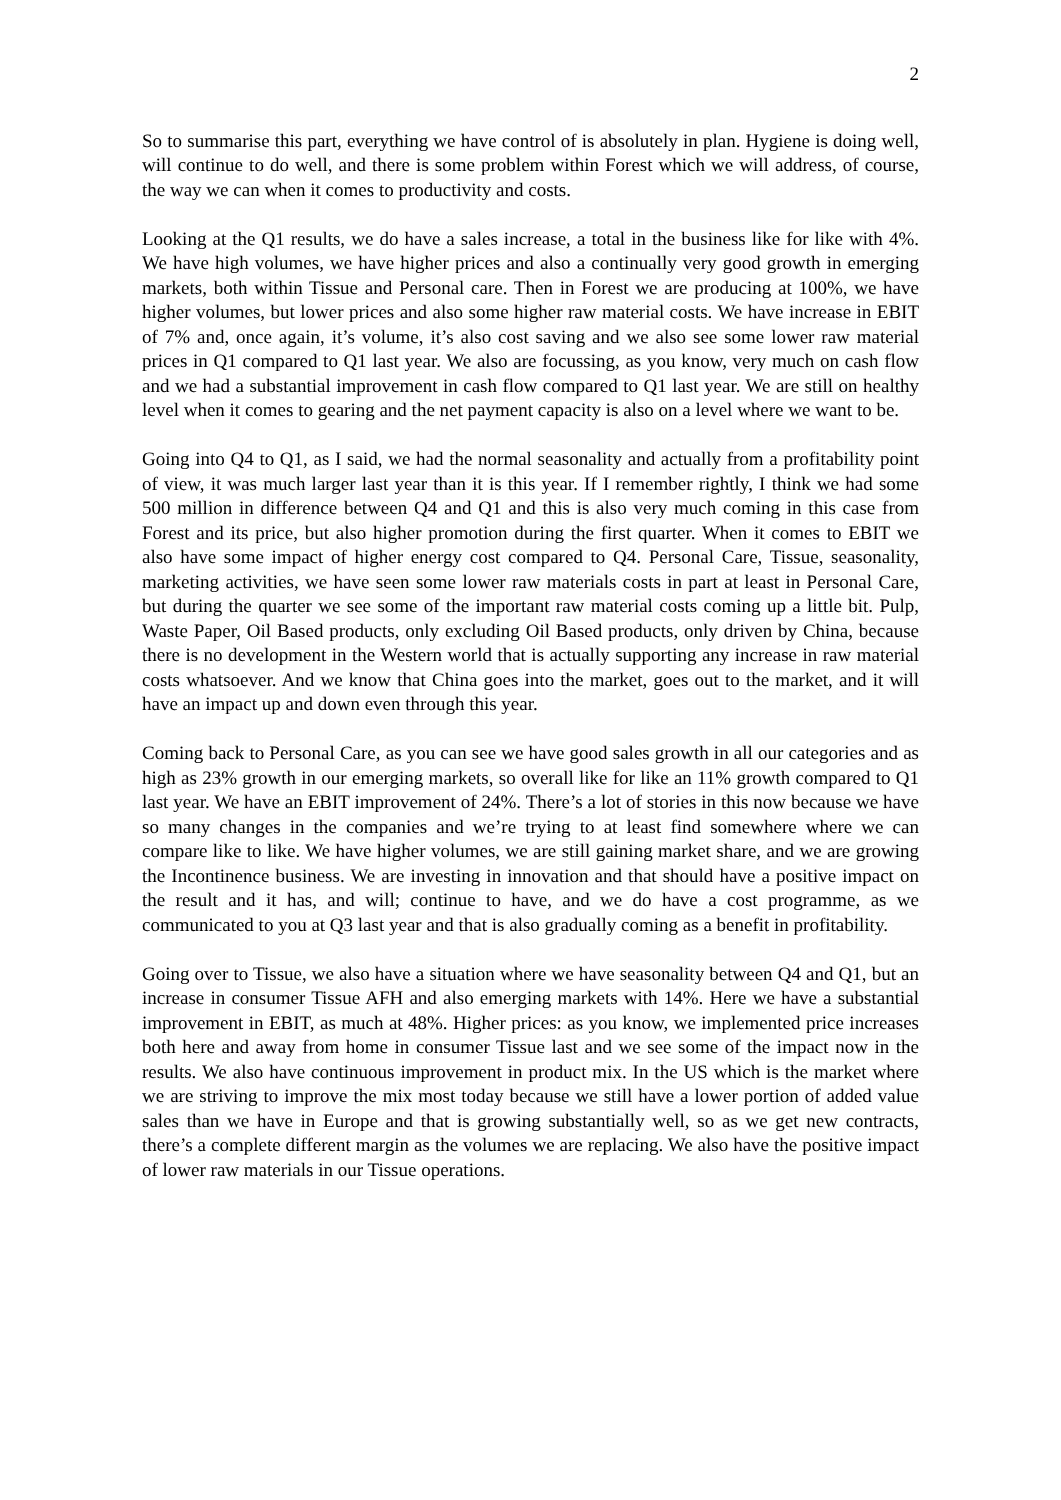2
So to summarise this part, everything we have control of is absolutely in plan. Hygiene is doing well, will continue to do well, and there is some problem within Forest which we will address, of course, the way we can when it comes to productivity and costs.
Looking at the Q1 results, we do have a sales increase, a total in the business like for like with 4%. We have high volumes, we have higher prices and also a continually very good growth in emerging markets, both within Tissue and Personal care. Then in Forest we are producing at 100%, we have higher volumes, but lower prices and also some higher raw material costs. We have increase in EBIT of 7% and, once again, it’s volume, it’s also cost saving and we also see some lower raw material prices in Q1 compared to Q1 last year. We also are focussing, as you know, very much on cash flow and we had a substantial improvement in cash flow compared to Q1 last year. We are still on healthy level when it comes to gearing and the net payment capacity is also on a level where we want to be.
Going into Q4 to Q1, as I said, we had the normal seasonality and actually from a profitability point of view, it was much larger last year than it is this year. If I remember rightly, I think we had some 500 million in difference between Q4 and Q1 and this is also very much coming in this case from Forest and its price, but also higher promotion during the first quarter. When it comes to EBIT we also have some impact of higher energy cost compared to Q4. Personal Care, Tissue, seasonality, marketing activities, we have seen some lower raw materials costs in part at least in Personal Care, but during the quarter we see some of the important raw material costs coming up a little bit. Pulp, Waste Paper, Oil Based products, only excluding Oil Based products, only driven by China, because there is no development in the Western world that is actually supporting any increase in raw material costs whatsoever. And we know that China goes into the market, goes out to the market, and it will have an impact up and down even through this year.
Coming back to Personal Care, as you can see we have good sales growth in all our categories and as high as 23% growth in our emerging markets, so overall like for like an 11% growth compared to Q1 last year. We have an EBIT improvement of 24%. There’s a lot of stories in this now because we have so many changes in the companies and we’re trying to at least find somewhere where we can compare like to like. We have higher volumes, we are still gaining market share, and we are growing the Incontinence business. We are investing in innovation and that should have a positive impact on the result and it has, and will; continue to have, and we do have a cost programme, as we communicated to you at Q3 last year and that is also gradually coming as a benefit in profitability.
Going over to Tissue, we also have a situation where we have seasonality between Q4 and Q1, but an increase in consumer Tissue AFH and also emerging markets with 14%. Here we have a substantial improvement in EBIT, as much at 48%. Higher prices: as you know, we implemented price increases both here and away from home in consumer Tissue last and we see some of the impact now in the results. We also have continuous improvement in product mix. In the US which is the market where we are striving to improve the mix most today because we still have a lower portion of added value sales than we have in Europe and that is growing substantially well, so as we get new contracts, there’s a complete different margin as the volumes we are replacing. We also have the positive impact of lower raw materials in our Tissue operations.